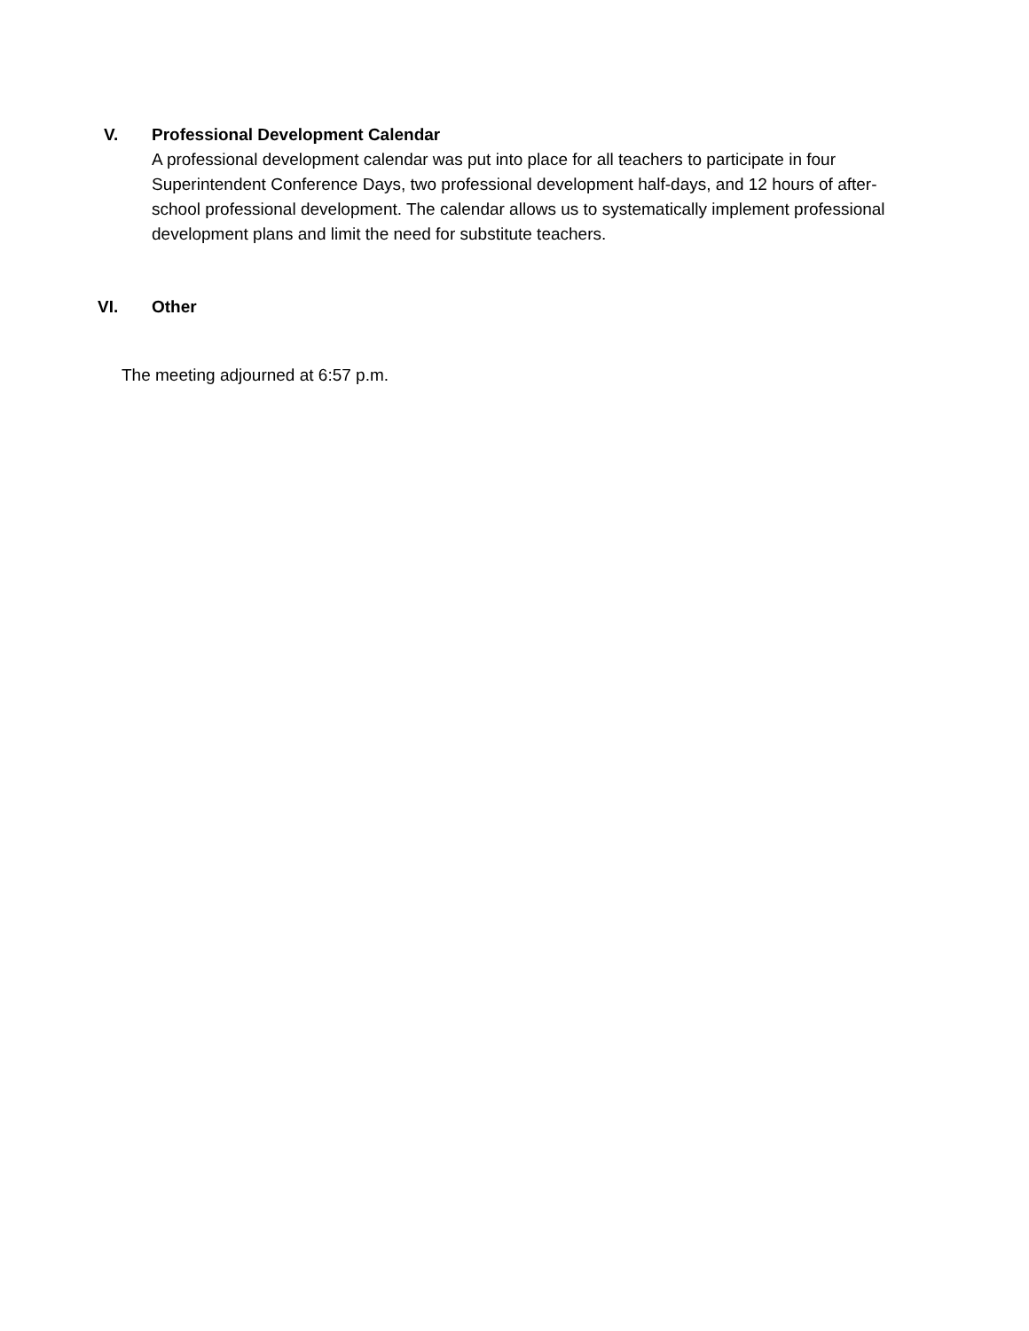V. Professional Development Calendar
A professional development calendar was put into place for all teachers to participate in four Superintendent Conference Days, two professional development half-days, and 12 hours of after-school professional development. The calendar allows us to systematically implement professional development plans and limit the need for substitute teachers.
VI. Other
The meeting adjourned at 6:57 p.m.